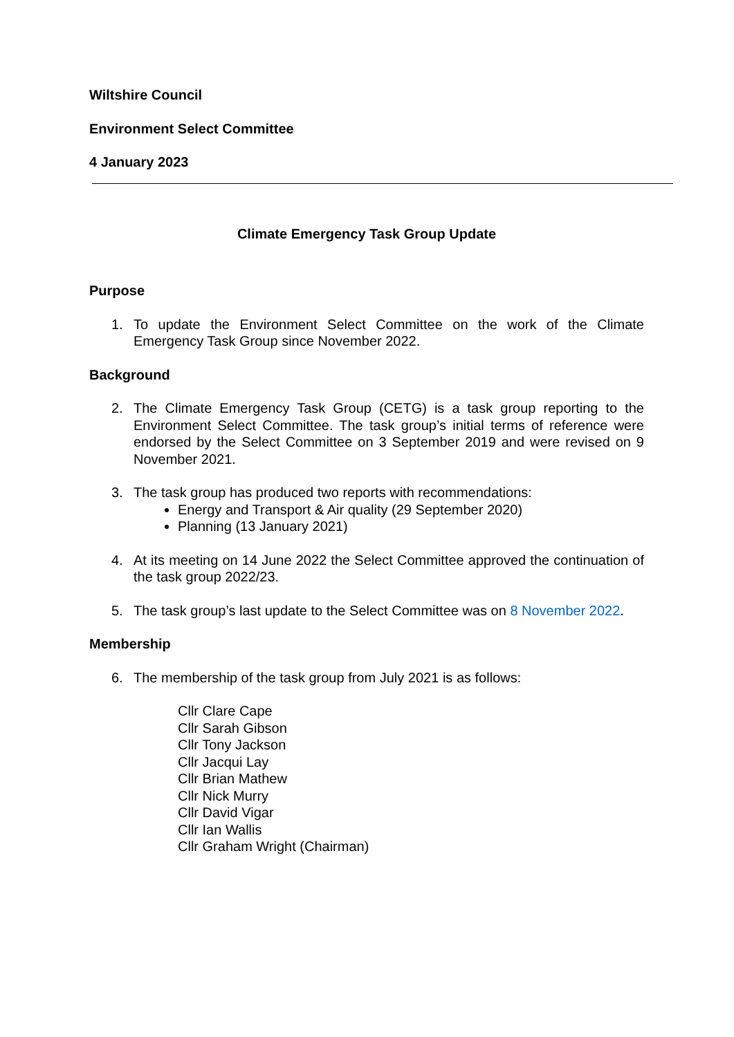Wiltshire Council
Environment Select Committee
4 January 2023
Climate Emergency Task Group Update
Purpose
1. To update the Environment Select Committee on the work of the Climate Emergency Task Group since November 2022.
Background
2. The Climate Emergency Task Group (CETG) is a task group reporting to the Environment Select Committee. The task group’s initial terms of reference were endorsed by the Select Committee on 3 September 2019 and were revised on 9 November 2021.
3. The task group has produced two reports with recommendations:
Energy and Transport & Air quality (29 September 2020)
Planning (13 January 2021)
4. At its meeting on 14 June 2022 the Select Committee approved the continuation of the task group 2022/23.
5. The task group’s last update to the Select Committee was on 8 November 2022.
Membership
6. The membership of the task group from July 2021 is as follows:
Cllr Clare Cape
Cllr Sarah Gibson
Cllr Tony Jackson
Cllr Jacqui Lay
Cllr Brian Mathew
Cllr Nick Murry
Cllr David Vigar
Cllr Ian Wallis
Cllr Graham Wright (Chairman)